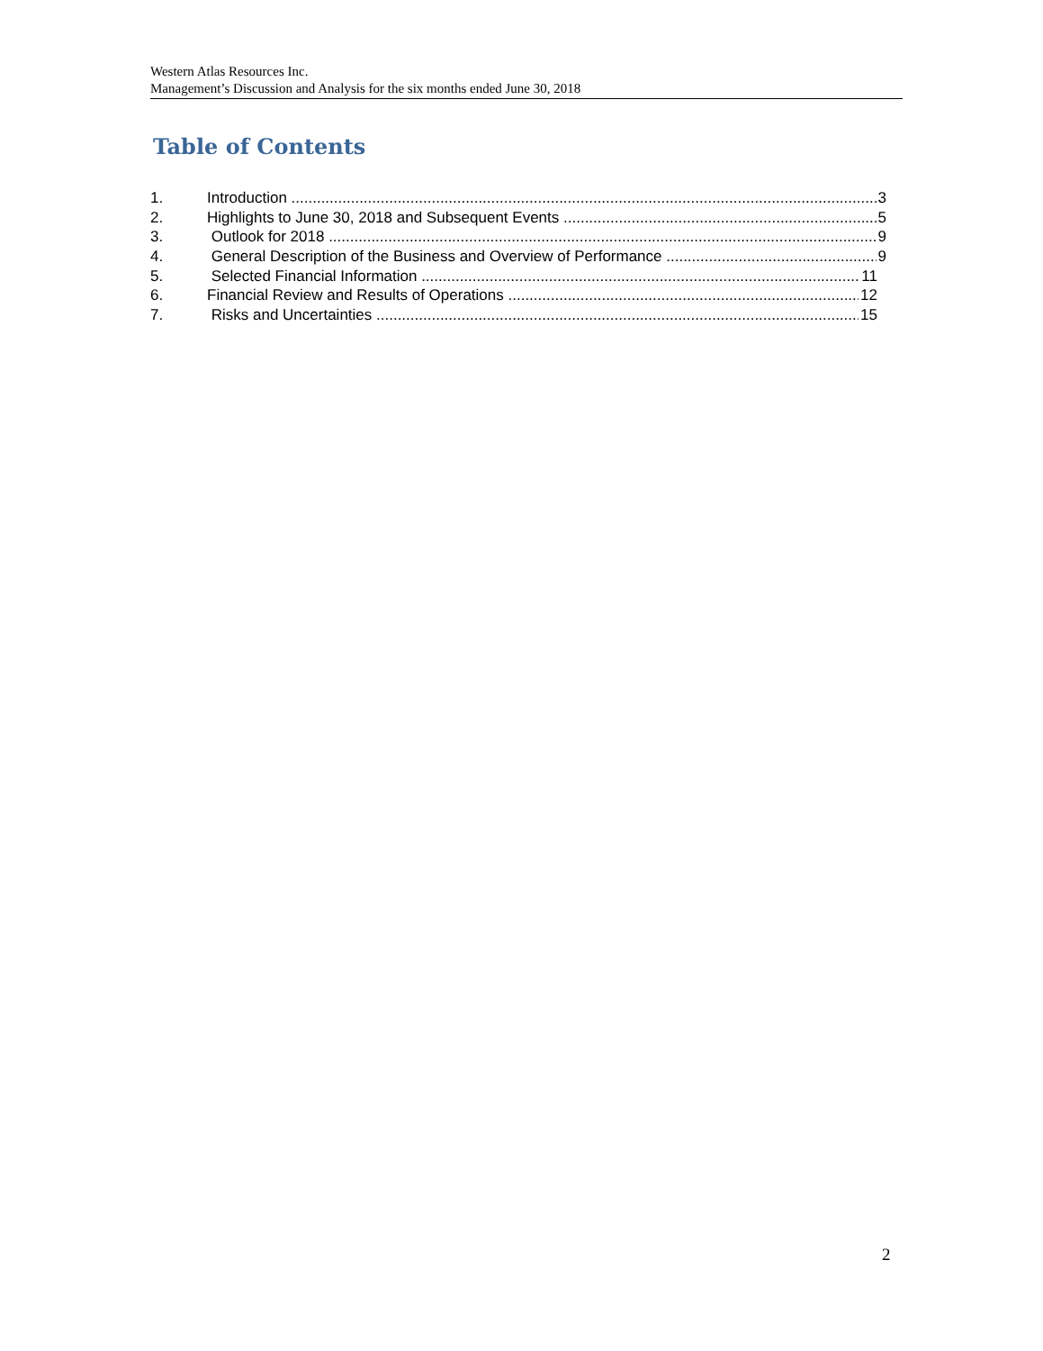Western Atlas Resources Inc.
Management’s Discussion and Analysis for the six months ended June 30, 2018
Table of Contents
1. Introduction 3
2. Highlights to June 30, 2018 and Subsequent Events 5
3. Outlook for 2018 9
4. General Description of the Business and Overview of Performance 9
5. Selected Financial Information 11
6. Financial Review and Results of Operations 12
7. Risks and Uncertainties 15
2